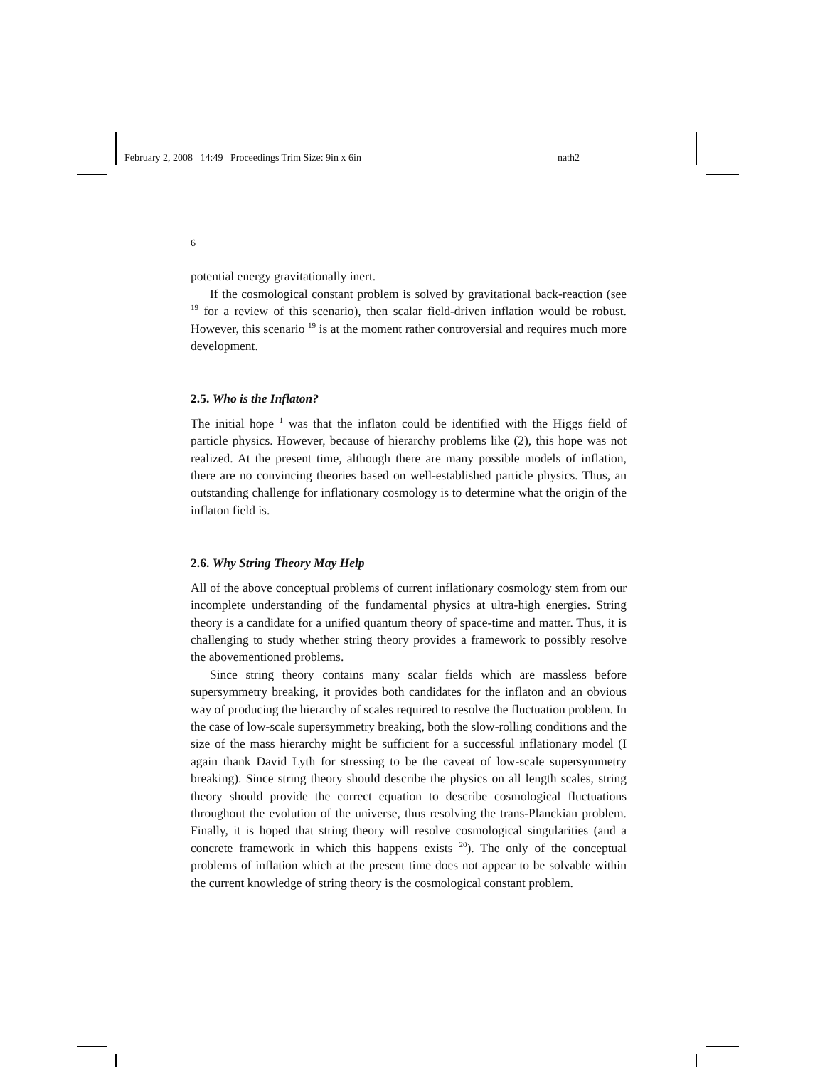February 2, 2008 14:49 Proceedings Trim Size: 9in x 6in nath2
6
potential energy gravitationally inert.
If the cosmological constant problem is solved by gravitational back-reaction (see <sup>19</sup> for a review of this scenario), then scalar field-driven inflation would be robust. However, this scenario <sup>19</sup> is at the moment rather controversial and requires much more development.
2.5. Who is the Inflaton?
The initial hope <sup>1</sup> was that the inflaton could be identified with the Higgs field of particle physics. However, because of hierarchy problems like (2), this hope was not realized. At the present time, although there are many possible models of inflation, there are no convincing theories based on well-established particle physics. Thus, an outstanding challenge for inflationary cosmology is to determine what the origin of the inflaton field is.
2.6. Why String Theory May Help
All of the above conceptual problems of current inflationary cosmology stem from our incomplete understanding of the fundamental physics at ultra-high energies. String theory is a candidate for a unified quantum theory of space-time and matter. Thus, it is challenging to study whether string theory provides a framework to possibly resolve the abovementioned problems.
Since string theory contains many scalar fields which are massless before supersymmetry breaking, it provides both candidates for the inflaton and an obvious way of producing the hierarchy of scales required to resolve the fluctuation problem. In the case of low-scale supersymmetry breaking, both the slow-rolling conditions and the size of the mass hierarchy might be sufficient for a successful inflationary model (I again thank David Lyth for stressing to be the caveat of low-scale supersymmetry breaking). Since string theory should describe the physics on all length scales, string theory should provide the correct equation to describe cosmological fluctuations throughout the evolution of the universe, thus resolving the trans-Planckian problem. Finally, it is hoped that string theory will resolve cosmological singularities (and a concrete framework in which this happens exists <sup>20</sup>). The only of the conceptual problems of inflation which at the present time does not appear to be solvable within the current knowledge of string theory is the cosmological constant problem.